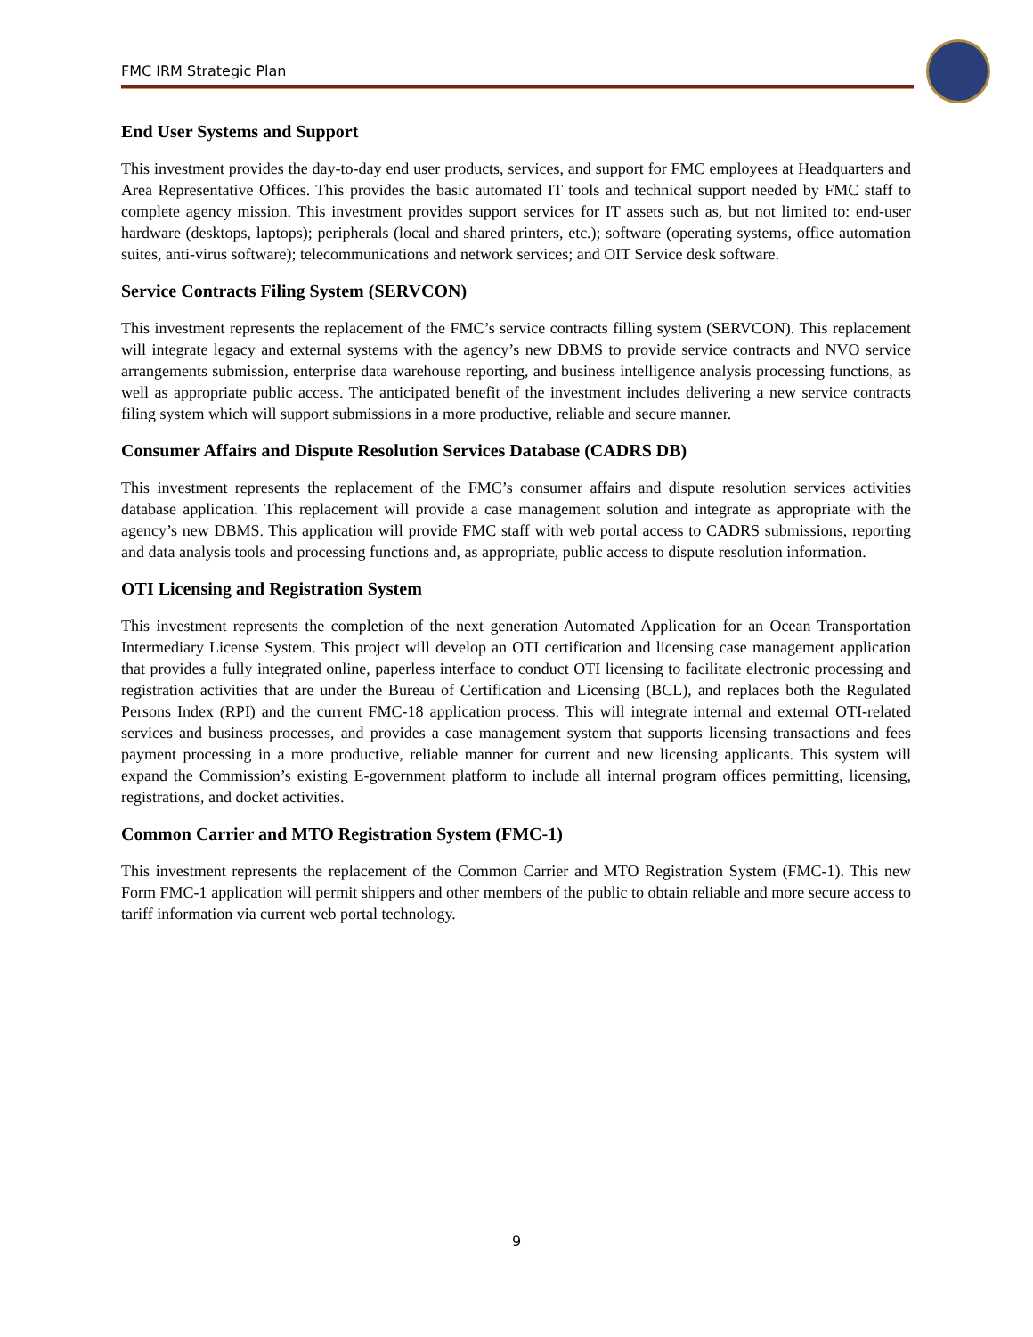FMC IRM Strategic Plan
End User Systems and Support
This investment provides the day-to-day end user products, services, and support for FMC employees at Headquarters and Area Representative Offices. This provides the basic automated IT tools and technical support needed by FMC staff to complete agency mission. This investment provides support services for IT assets such as, but not limited to: end-user hardware (desktops, laptops); peripherals (local and shared printers, etc.); software (operating systems, office automation suites, anti-virus software); telecommunications and network services; and OIT Service desk software.
Service Contracts Filing System (SERVCON)
This investment represents the replacement of the FMC’s service contracts filling system (SERVCON). This replacement will integrate legacy and external systems with the agency’s new DBMS to provide service contracts and NVO service arrangements submission, enterprise data warehouse reporting, and business intelligence analysis processing functions, as well as appropriate public access. The anticipated benefit of the investment includes delivering a new service contracts filing system which will support submissions in a more productive, reliable and secure manner.
Consumer Affairs and Dispute Resolution Services Database (CADRS DB)
This investment represents the replacement of the FMC’s consumer affairs and dispute resolution services activities database application. This replacement will provide a case management solution and integrate as appropriate with the agency’s new DBMS. This application will provide FMC staff with web portal access to CADRS submissions, reporting and data analysis tools and processing functions and, as appropriate, public access to dispute resolution information.
OTI Licensing and Registration System
This investment represents the completion of the next generation Automated Application for an Ocean Transportation Intermediary License System. This project will develop an OTI certification and licensing case management application that provides a fully integrated online, paperless interface to conduct OTI licensing to facilitate electronic processing and registration activities that are under the Bureau of Certification and Licensing (BCL), and replaces both the Regulated Persons Index (RPI) and the current FMC-18 application process. This will integrate internal and external OTI-related services and business processes, and provides a case management system that supports licensing transactions and fees payment processing in a more productive, reliable manner for current and new licensing applicants. This system will expand the Commission’s existing E-government platform to include all internal program offices permitting, licensing, registrations, and docket activities.
Common Carrier and MTO Registration System (FMC-1)
This investment represents the replacement of the Common Carrier and MTO Registration System (FMC-1). This new Form FMC-1 application will permit shippers and other members of the public to obtain reliable and more secure access to tariff information via current web portal technology.
9